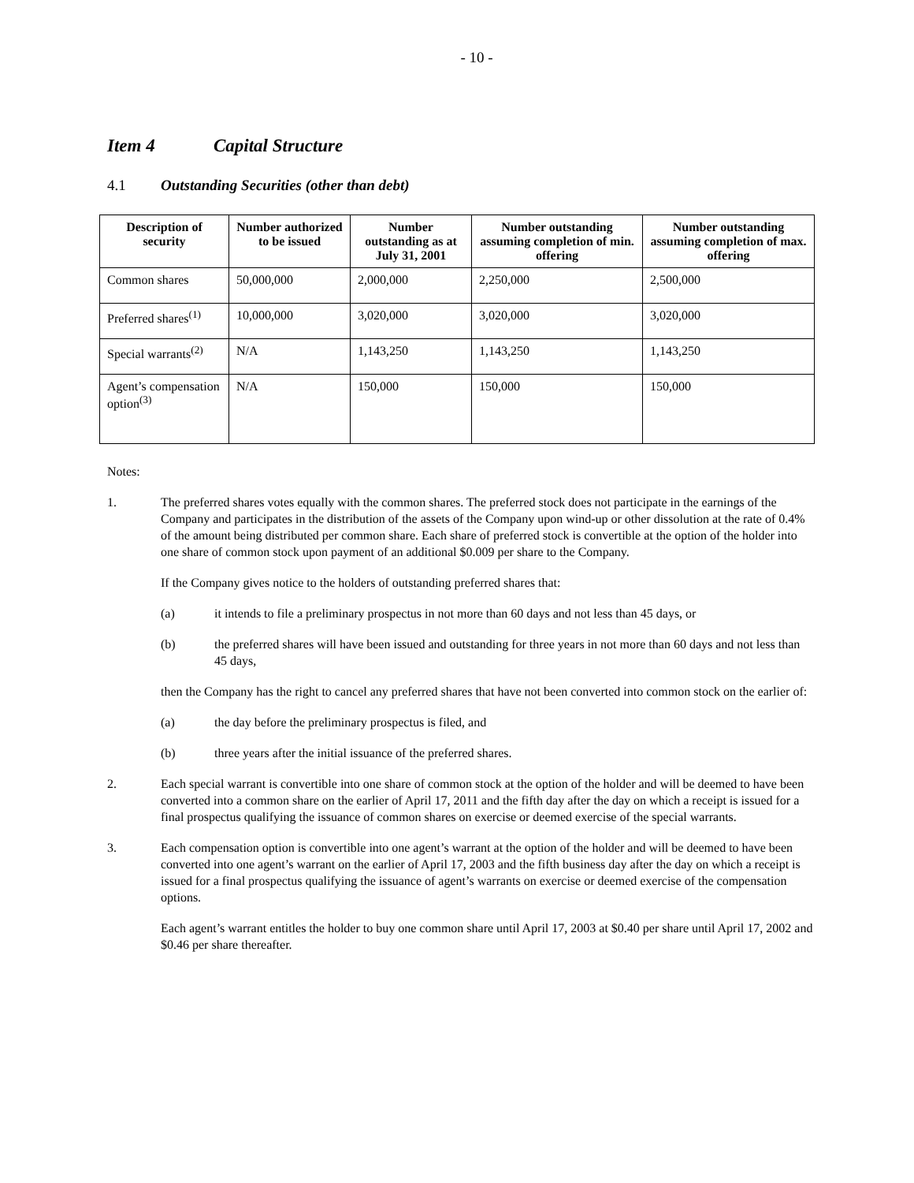- 10 -
Item 4 Capital Structure
4.1 Outstanding Securities (other than debt)
| Description of security | Number authorized to be issued | Number outstanding as at July 31, 2001 | Number outstanding assuming completion of min. offering | Number outstanding assuming completion of max. offering |
| --- | --- | --- | --- | --- |
| Common shares | 50,000,000 | 2,000,000 | 2,250,000 | 2,500,000 |
| Preferred shares<sup>(1)</sup> | 10,000,000 | 3,020,000 | 3,020,000 | 3,020,000 |
| Special warrants<sup>(2)</sup> | N/A | 1,143,250 | 1,143,250 | 1,143,250 |
| Agent’s compensation option<sup>(3)</sup> | N/A | 150,000 | 150,000 | 150,000 |
Notes:
1. The preferred shares votes equally with the common shares. The preferred stock does not participate in the earnings of the Company and participates in the distribution of the assets of the Company upon wind-up or other dissolution at the rate of 0.4% of the amount being distributed per common share. Each share of preferred stock is convertible at the option of the holder into one share of common stock upon payment of an additional $0.009 per share to the Company.
If the Company gives notice to the holders of outstanding preferred shares that:
(a) it intends to file a preliminary prospectus in not more than 60 days and not less than 45 days, or
(b) the preferred shares will have been issued and outstanding for three years in not more than 60 days and not less than 45 days,
then the Company has the right to cancel any preferred shares that have not been converted into common stock on the earlier of:
(a) the day before the preliminary prospectus is filed, and
(b) three years after the initial issuance of the preferred shares.
2. Each special warrant is convertible into one share of common stock at the option of the holder and will be deemed to have been converted into a common share on the earlier of April 17, 2011 and the fifth day after the day on which a receipt is issued for a final prospectus qualifying the issuance of common shares on exercise or deemed exercise of the special warrants.
3. Each compensation option is convertible into one agent’s warrant at the option of the holder and will be deemed to have been converted into one agent’s warrant on the earlier of April 17, 2003 and the fifth business day after the day on which a receipt is issued for a final prospectus qualifying the issuance of agent’s warrants on exercise or deemed exercise of the compensation options.
Each agent’s warrant entitles the holder to buy one common share until April 17, 2003 at $0.40 per share until April 17, 2002 and $0.46 per share thereafter.